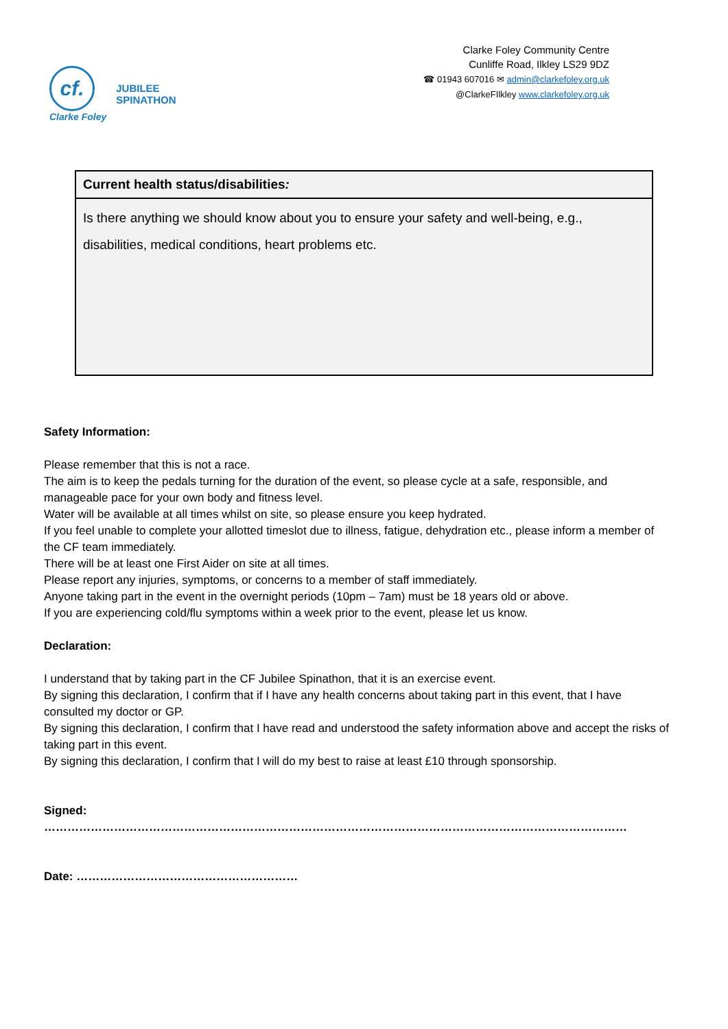cf.
Clarke Foley
JUBILEE
SPINATHON
Clarke Foley Community Centre
Cunliffe Road, Ilkley LS29 9DZ
☎ 01943 607016 ✉ admin@clarkefoley.org.uk
@ClarkeFIlkley www.clarkefoley.org.uk
| Current health status/disabilities : |
| Is there anything we should know about you to ensure your safety and well-being, e.g., disabilities, medical conditions, heart problems etc. |
Safety Information:
Please remember that this is not a race.
The aim is to keep the pedals turning for the duration of the event, so please cycle at a safe, responsible, and manageable pace for your own body and fitness level.
Water will be available at all times whilst on site, so please ensure you keep hydrated.
If you feel unable to complete your allotted timeslot due to illness, fatigue, dehydration etc., please inform a member of the CF team immediately.
There will be at least one First Aider on site at all times.
Please report any injuries, symptoms, or concerns to a member of staff immediately.
Anyone taking part in the event in the overnight periods (10pm – 7am) must be 18 years old or above.
If you are experiencing cold/flu symptoms within a week prior to the event, please let us know.
Declaration:
I understand that by taking part in the CF Jubilee Spinathon, that it is an exercise event.
By signing this declaration, I confirm that if I have any health concerns about taking part in this event, that I have consulted my doctor or GP.
By signing this declaration, I confirm that I have read and understood the safety information above and accept the risks of taking part in this event.
By signing this declaration, I confirm that I will do my best to raise at least £10 through sponsorship.
Signed: ……………………………………………………………………………………………………………………………………
Date: …………………………………………………